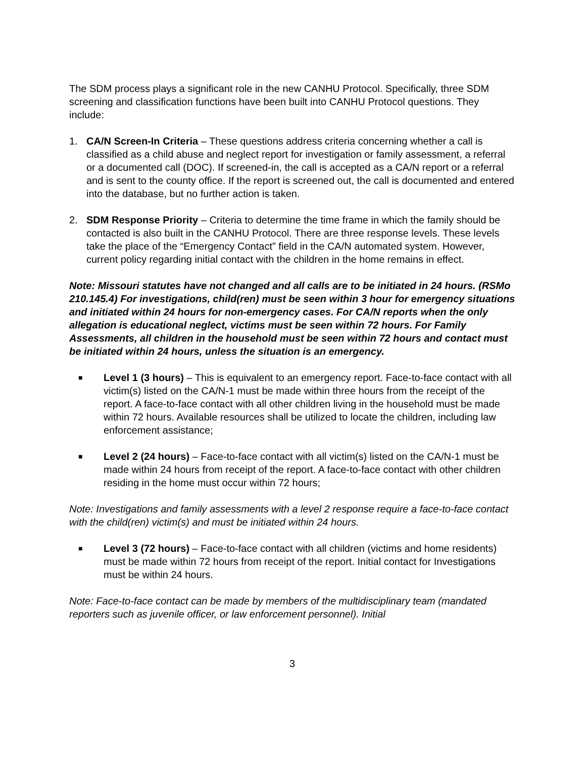The SDM process plays a significant role in the new CANHU Protocol. Specifically, three SDM screening and classification functions have been built into CANHU Protocol questions. They include:
1. CA/N Screen-In Criteria – These questions address criteria concerning whether a call is classified as a child abuse and neglect report for investigation or family assessment, a referral or a documented call (DOC). If screened-in, the call is accepted as a CA/N report or a referral and is sent to the county office. If the report is screened out, the call is documented and entered into the database, but no further action is taken.
2. SDM Response Priority – Criteria to determine the time frame in which the family should be contacted is also built in the CANHU Protocol. There are three response levels. These levels take the place of the “Emergency Contact” field in the CA/N automated system. However, current policy regarding initial contact with the children in the home remains in effect.
Note: Missouri statutes have not changed and all calls are to be initiated in 24 hours. (RSMo 210.145.4) For investigations, child(ren) must be seen within 3 hour for emergency situations and initiated within 24 hours for non-emergency cases. For CA/N reports when the only allegation is educational neglect, victims must be seen within 72 hours. For Family Assessments, all children in the household must be seen within 72 hours and contact must be initiated within 24 hours, unless the situation is an emergency.
■
Level 1 (3 hours) – This is equivalent to an emergency report. Face-to-face contact with all victim(s) listed on the CA/N-1 must be made within three hours from the receipt of the report. A face-to-face contact with all other children living in the household must be made within 72 hours. Available resources shall be utilized to locate the children, including law enforcement assistance;
■
Level 2 (24 hours) – Face-to-face contact with all victim(s) listed on the CA/N-1 must be made within 24 hours from receipt of the report. A face-to-face contact with other children residing in the home must occur within 72 hours;
Note: Investigations and family assessments with a level 2 response require a face-to-face contact with the child(ren) victim(s) and must be initiated within 24 hours.
■
Level 3 (72 hours) – Face-to-face contact with all children (victims and home residents) must be made within 72 hours from receipt of the report. Initial contact for Investigations must be within 24 hours.
Note: Face-to-face contact can be made by members of the multidisciplinary team (mandated reporters such as juvenile officer, or law enforcement personnel). Initial
3